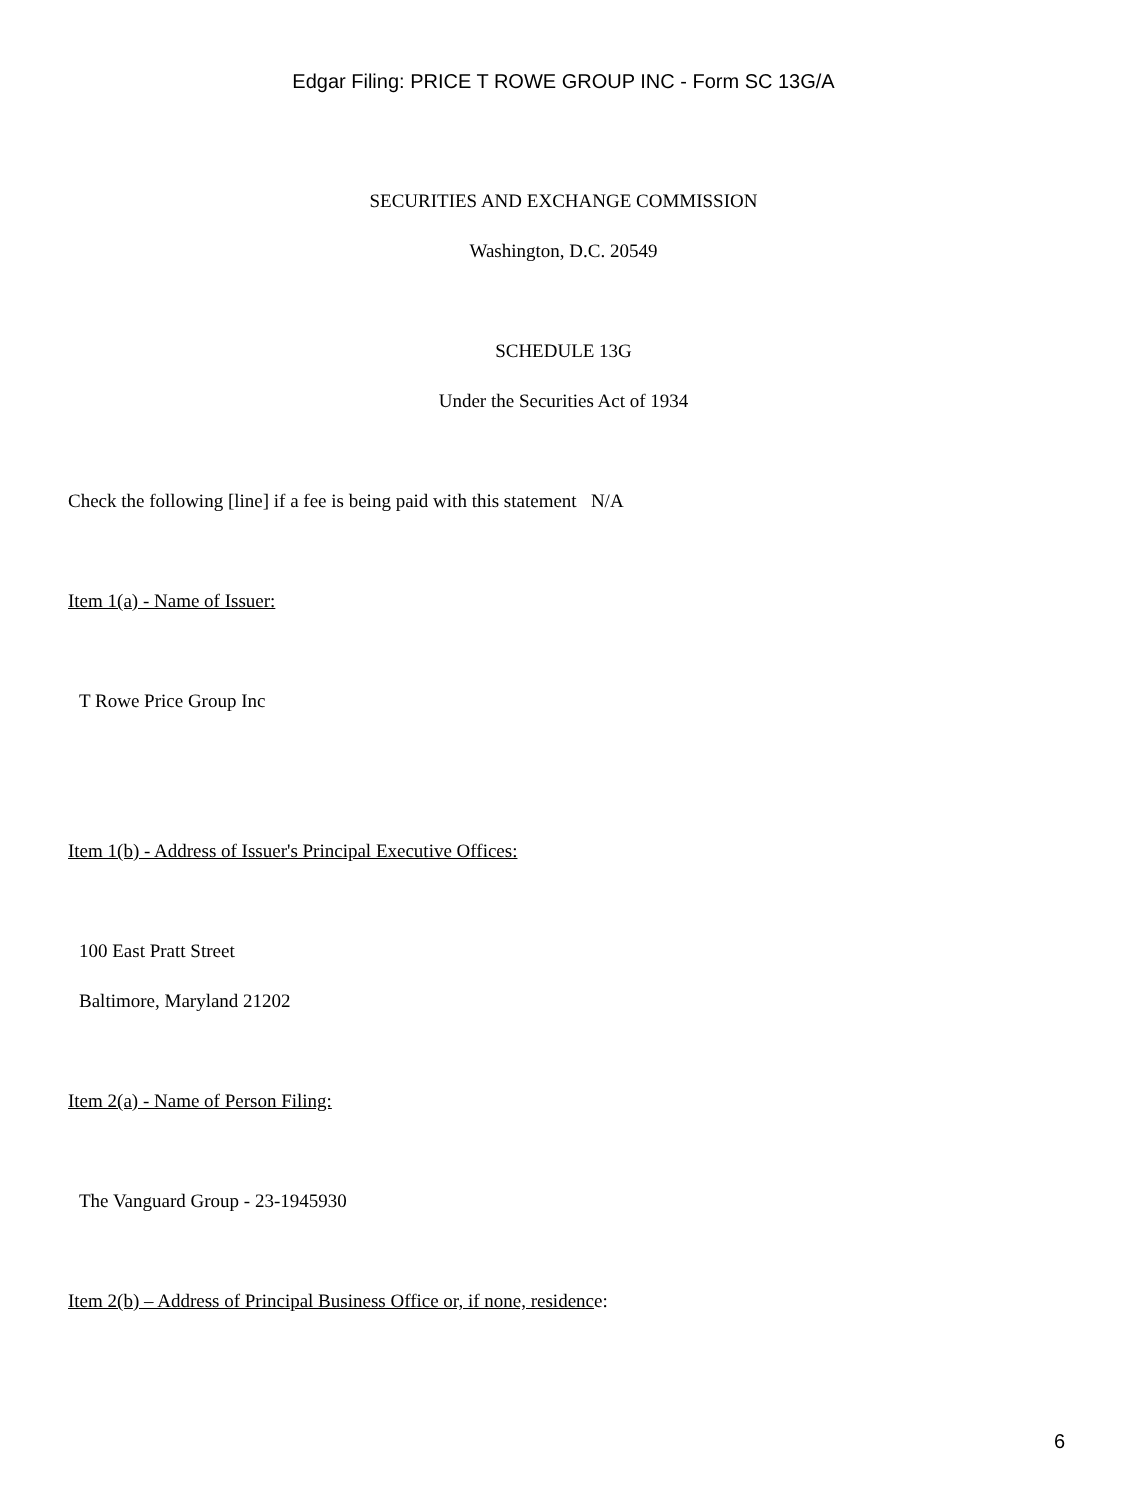Edgar Filing: PRICE T ROWE GROUP INC - Form SC 13G/A
SECURITIES AND EXCHANGE COMMISSION
Washington, D.C. 20549
SCHEDULE 13G
Under the Securities Act of 1934
Check the following [line] if a fee is being paid with this statement N/A
Item 1(a) - Name of Issuer:
T Rowe Price Group Inc
Item 1(b) - Address of Issuer's Principal Executive Offices:
100 East Pratt Street
Baltimore, Maryland 21202
Item 2(a) - Name of Person Filing:
The Vanguard Group - 23-1945930
Item 2(b) – Address of Principal Business Office or, if none, residence:
6